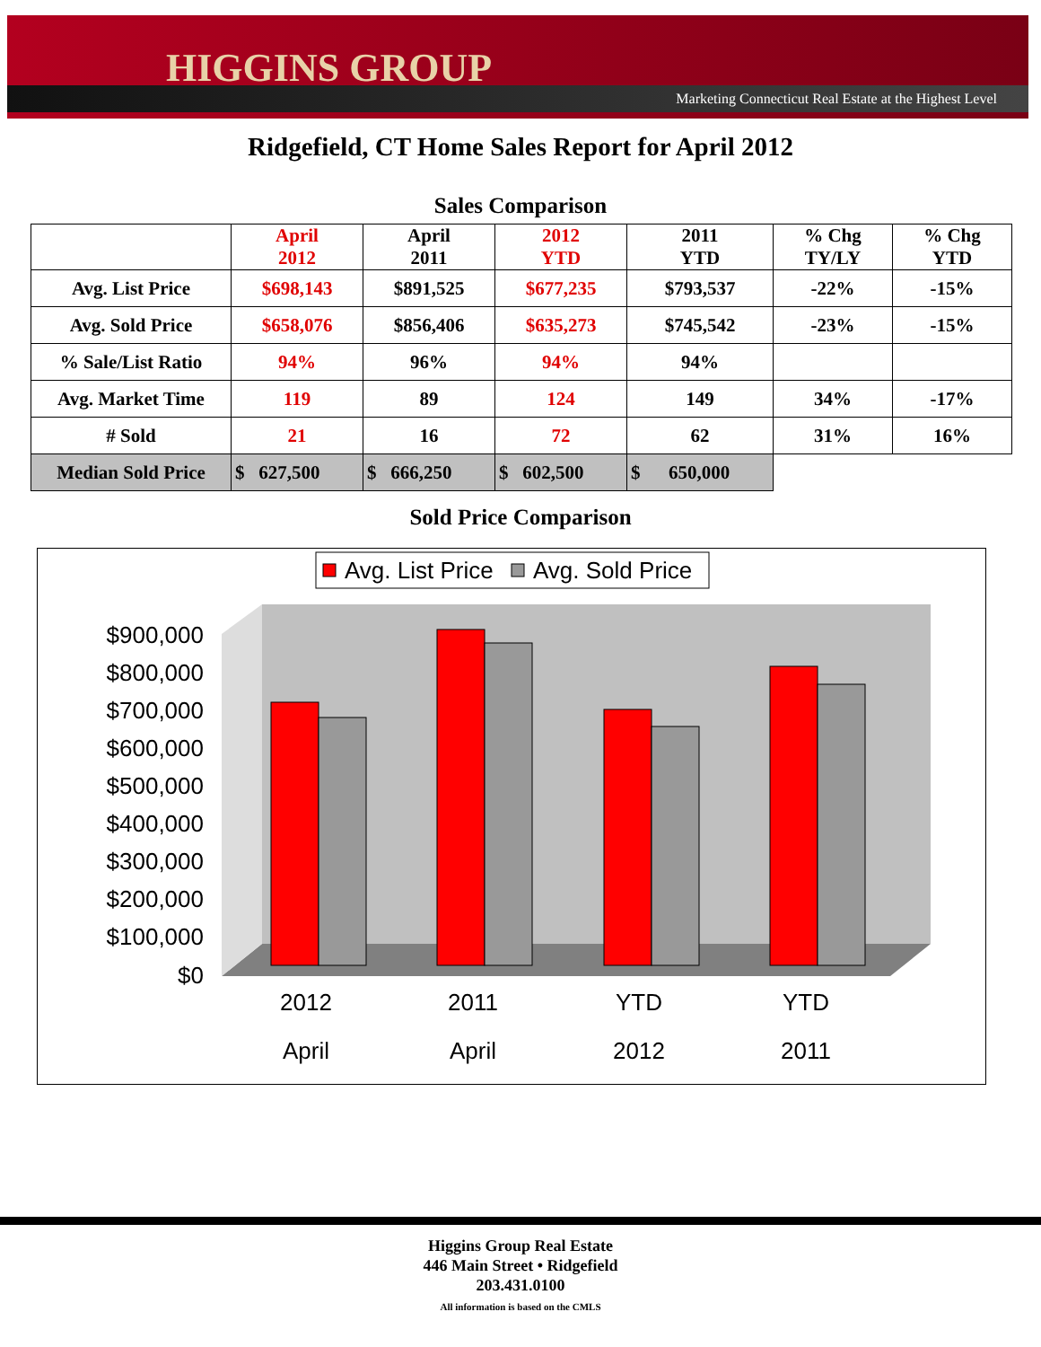HIGGINS GROUP
Marketing Connecticut Real Estate at the Highest Level
Ridgefield, CT Home Sales Report for April 2012
Sales Comparison
| | April 2012 | April 2011 | 2012 YTD | 2011 YTD | % Chg TY/LY | % Chg YTD |
| --- | --- | --- | --- | --- | --- | --- |
| Avg. List Price | $698,143 | $891,525 | $677,235 | $793,537 | -22% | -15% |
| Avg. Sold Price | $658,076 | $856,406 | $635,273 | $745,542 | -23% | -15% |
| % Sale/List Ratio | 94% | 96% | 94% | 94% | | |
| Avg. Market Time | 119 | 89 | 124 | 149 | 34% | -17% |
| # Sold | 21 | 16 | 72 | 62 | 31% | 16% |
| Median Sold Price | $ 627,500 | $ 666,250 | $ 602,500 | $ 650,000 | | |
Sold Price Comparison
Avg. List Price
Avg. Sold Price
$900,000
$800,000
$700,000
$600,000
$500,000
$400,000
$300,000
$200,000
$100,000
$0
2012
April
2011
April
YTD
2012
YTD
2011
Higgins Group Real Estate
446 Main Street • Ridgefield
203.431.0100
All information is based on the CMLS